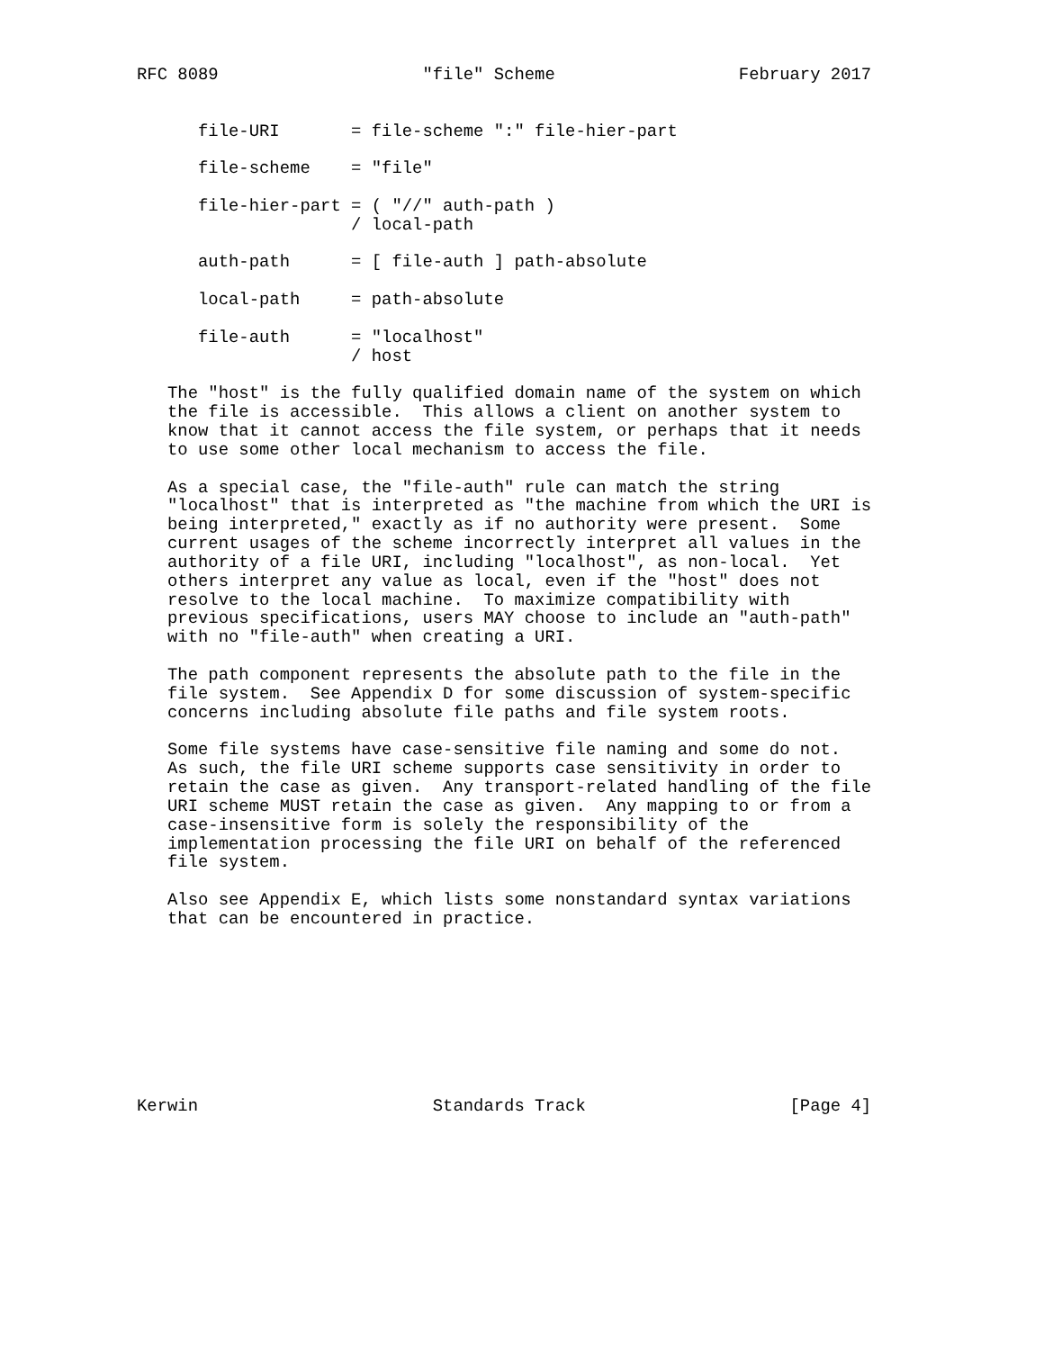RFC 8089                    "file" Scheme                  February 2017


      file-URI       = file-scheme ":" file-hier-part

      file-scheme    = "file"

      file-hier-part = ( "//" auth-path )
                     / local-path

      auth-path      = [ file-auth ] path-absolute

      local-path     = path-absolute

      file-auth      = "localhost"
                     / host

   The "host" is the fully qualified domain name of the system on which
   the file is accessible.  This allows a client on another system to
   know that it cannot access the file system, or perhaps that it needs
   to use some other local mechanism to access the file.

   As a special case, the "file-auth" rule can match the string
   "localhost" that is interpreted as "the machine from which the URI is
   being interpreted," exactly as if no authority were present.  Some
   current usages of the scheme incorrectly interpret all values in the
   authority of a file URI, including "localhost", as non-local.  Yet
   others interpret any value as local, even if the "host" does not
   resolve to the local machine.  To maximize compatibility with
   previous specifications, users MAY choose to include an "auth-path"
   with no "file-auth" when creating a URI.

   The path component represents the absolute path to the file in the
   file system.  See Appendix D for some discussion of system-specific
   concerns including absolute file paths and file system roots.

   Some file systems have case-sensitive file naming and some do not.
   As such, the file URI scheme supports case sensitivity in order to
   retain the case as given.  Any transport-related handling of the file
   URI scheme MUST retain the case as given.  Any mapping to or from a
   case-insensitive form is solely the responsibility of the
   implementation processing the file URI on behalf of the referenced
   file system.

   Also see Appendix E, which lists some nonstandard syntax variations
   that can be encountered in practice.









Kerwin                       Standards Track                    [Page 4]